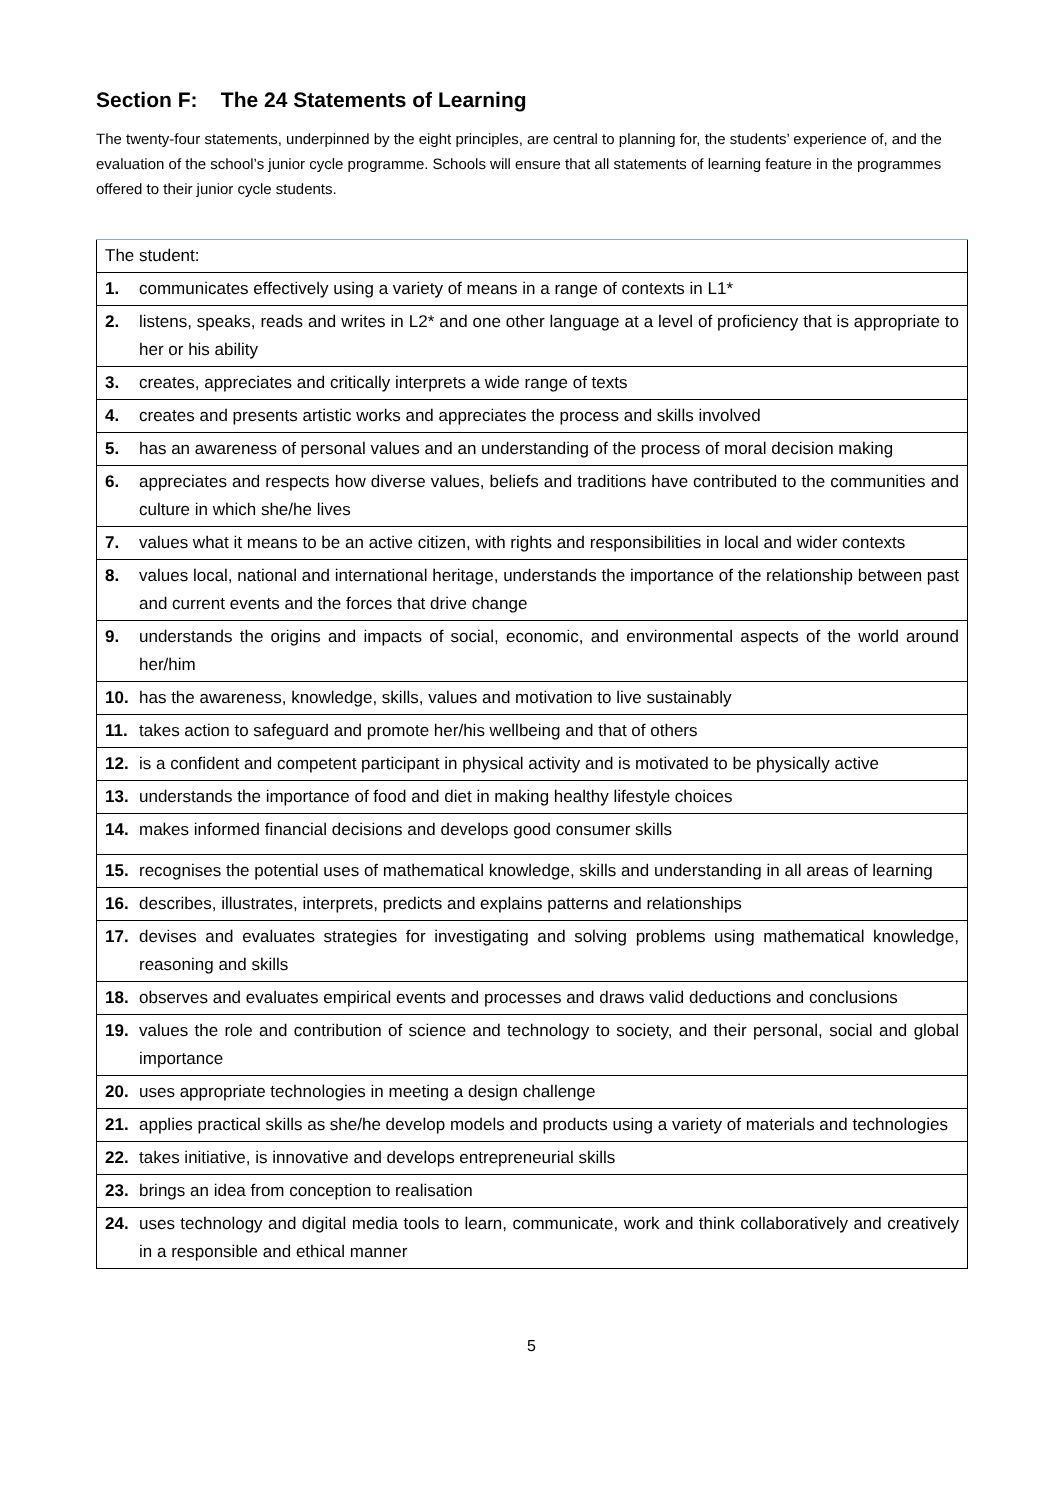Section F: The 24 Statements of Learning
The twenty-four statements, underpinned by the eight principles, are central to planning for, the students’ experience of, and the evaluation of the school’s junior cycle programme. Schools will ensure that all statements of learning feature in the programmes offered to their junior cycle students.
| The student: | |
| 1. | communicates effectively using a variety of means in a range of contexts in L1* |
| 2. | listens, speaks, reads and writes in L2* and one other language at a level of proficiency that is appropriate to her or his ability |
| 3. | creates, appreciates and critically interprets a wide range of texts |
| 4. | creates and presents artistic works and appreciates the process and skills involved |
| 5. | has an awareness of personal values and an understanding of the process of moral decision making |
| 6. | appreciates and respects how diverse values, beliefs and traditions have contributed to the communities and culture in which she/he lives |
| 7. | values what it means to be an active citizen, with rights and responsibilities in local and wider contexts |
| 8. | values local, national and international heritage, understands the importance of the relationship between past and current events and the forces that drive change |
| 9. | understands the origins and impacts of social, economic, and environmental aspects of the world around her/him |
| 10. | has the awareness, knowledge, skills, values and motivation to live sustainably |
| 11. | takes action to safeguard and promote her/his wellbeing and that of others |
| 12. | is a confident and competent participant in physical activity and is motivated to be physically active |
| 13. | understands the importance of food and diet in making healthy lifestyle choices |
| 14. | makes informed financial decisions and develops good consumer skills |
| 15. | recognises the potential uses of mathematical knowledge, skills and understanding in all areas of learning |
| 16. | describes, illustrates, interprets, predicts and explains patterns and relationships |
| 17. | devises and evaluates strategies for investigating and solving problems using mathematical knowledge, reasoning and skills |
| 18. | observes and evaluates empirical events and processes and draws valid deductions and conclusions |
| 19. | values the role and contribution of science and technology to society, and their personal, social and global importance |
| 20. | uses appropriate technologies in meeting a design challenge |
| 21. | applies practical skills as she/he develop models and products using a variety of materials and technologies |
| 22. | takes initiative, is innovative and develops entrepreneurial skills |
| 23. | brings an idea from conception to realisation |
| 24. | uses technology and digital media tools to learn, communicate, work and think collaboratively and creatively in a responsible and ethical manner |
5